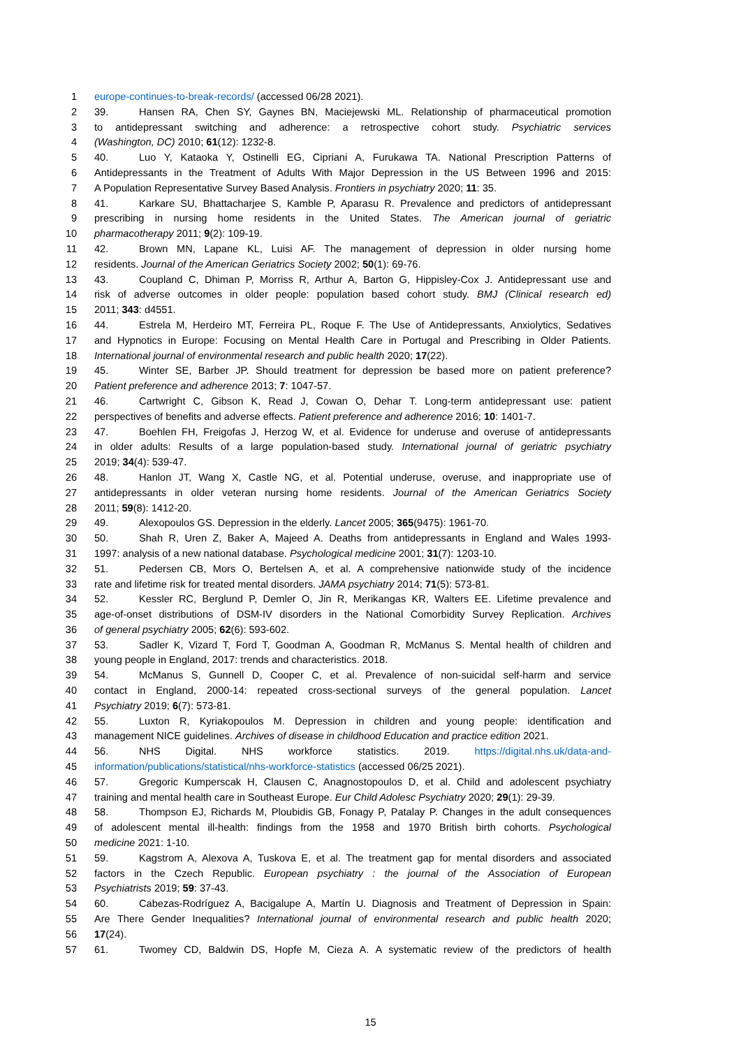1 europe-continues-to-break-records/ (accessed 06/28 2021).
2 39. Hansen RA, Chen SY, Gaynes BN, Maciejewski ML. Relationship of pharmaceutical promotion
3 to antidepressant switching and adherence: a retrospective cohort study. Psychiatric services
4 (Washington, DC) 2010; 61(12): 1232-8.
5 40. Luo Y, Kataoka Y, Ostinelli EG, Cipriani A, Furukawa TA. National Prescription Patterns of
6 Antidepressants in the Treatment of Adults With Major Depression in the US Between 1996 and 2015:
7 A Population Representative Survey Based Analysis. Frontiers in psychiatry 2020; 11: 35.
8 41. Karkare SU, Bhattacharjee S, Kamble P, Aparasu R. Prevalence and predictors of antidepressant
9 prescribing in nursing home residents in the United States. The American journal of geriatric
10 pharmacotherapy 2011; 9(2): 109-19.
11 42. Brown MN, Lapane KL, Luisi AF. The management of depression in older nursing home
12 residents. Journal of the American Geriatrics Society 2002; 50(1): 69-76.
13 43. Coupland C, Dhiman P, Morriss R, Arthur A, Barton G, Hippisley-Cox J. Antidepressant use and
14 risk of adverse outcomes in older people: population based cohort study. BMJ (Clinical research ed)
15 2011; 343: d4551.
16 44. Estrela M, Herdeiro MT, Ferreira PL, Roque F. The Use of Antidepressants, Anxiolytics, Sedatives
17 and Hypnotics in Europe: Focusing on Mental Health Care in Portugal and Prescribing in Older Patients.
18 International journal of environmental research and public health 2020; 17(22).
19 45. Winter SE, Barber JP. Should treatment for depression be based more on patient preference?
20 Patient preference and adherence 2013; 7: 1047-57.
21 46. Cartwright C, Gibson K, Read J, Cowan O, Dehar T. Long-term antidepressant use: patient
22 perspectives of benefits and adverse effects. Patient preference and adherence 2016; 10: 1401-7.
23 47. Boehlen FH, Freigofas J, Herzog W, et al. Evidence for underuse and overuse of antidepressants
24 in older adults: Results of a large population-based study. International journal of geriatric psychiatry
25 2019; 34(4): 539-47.
26 48. Hanlon JT, Wang X, Castle NG, et al. Potential underuse, overuse, and inappropriate use of
27 antidepressants in older veteran nursing home residents. Journal of the American Geriatrics Society
28 2011; 59(8): 1412-20.
29 49. Alexopoulos GS. Depression in the elderly. Lancet 2005; 365(9475): 1961-70.
30 50. Shah R, Uren Z, Baker A, Majeed A. Deaths from antidepressants in England and Wales 1993-
31 1997: analysis of a new national database. Psychological medicine 2001; 31(7): 1203-10.
32 51. Pedersen CB, Mors O, Bertelsen A, et al. A comprehensive nationwide study of the incidence
33 rate and lifetime risk for treated mental disorders. JAMA psychiatry 2014; 71(5): 573-81.
34 52. Kessler RC, Berglund P, Demler O, Jin R, Merikangas KR, Walters EE. Lifetime prevalence and
35 age-of-onset distributions of DSM-IV disorders in the National Comorbidity Survey Replication. Archives
36 of general psychiatry 2005; 62(6): 593-602.
37 53. Sadler K, Vizard T, Ford T, Goodman A, Goodman R, McManus S. Mental health of children and
38 young people in England, 2017: trends and characteristics. 2018.
39 54. McManus S, Gunnell D, Cooper C, et al. Prevalence of non-suicidal self-harm and service
40 contact in England, 2000-14: repeated cross-sectional surveys of the general population. Lancet
41 Psychiatry 2019; 6(7): 573-81.
42 55. Luxton R, Kyriakopoulos M. Depression in children and young people: identification and
43 management NICE guidelines. Archives of disease in childhood Education and practice edition 2021.
44 56. NHS Digital. NHS workforce statistics. 2019. https://digital.nhs.uk/data-and-
45 information/publications/statistical/nhs-workforce-statistics (accessed 06/25 2021).
46 57. Gregoric Kumperscak H, Clausen C, Anagnostopoulos D, et al. Child and adolescent psychiatry
47 training and mental health care in Southeast Europe. Eur Child Adolesc Psychiatry 2020; 29(1): 29-39.
48 58. Thompson EJ, Richards M, Ploubidis GB, Fonagy P, Patalay P. Changes in the adult consequences
49 of adolescent mental ill-health: findings from the 1958 and 1970 British birth cohorts. Psychological
50 medicine 2021: 1-10.
51 59. Kagstrom A, Alexova A, Tuskova E, et al. The treatment gap for mental disorders and associated
52 factors in the Czech Republic. European psychiatry : the journal of the Association of European
53 Psychiatrists 2019; 59: 37-43.
54 60. Cabezas-Rodríguez A, Bacigalupe A, Martín U. Diagnosis and Treatment of Depression in Spain:
55 Are There Gender Inequalities? International journal of environmental research and public health 2020;
56 17(24).
57 61. Twomey CD, Baldwin DS, Hopfe M, Cieza A. A systematic review of the predictors of health
15